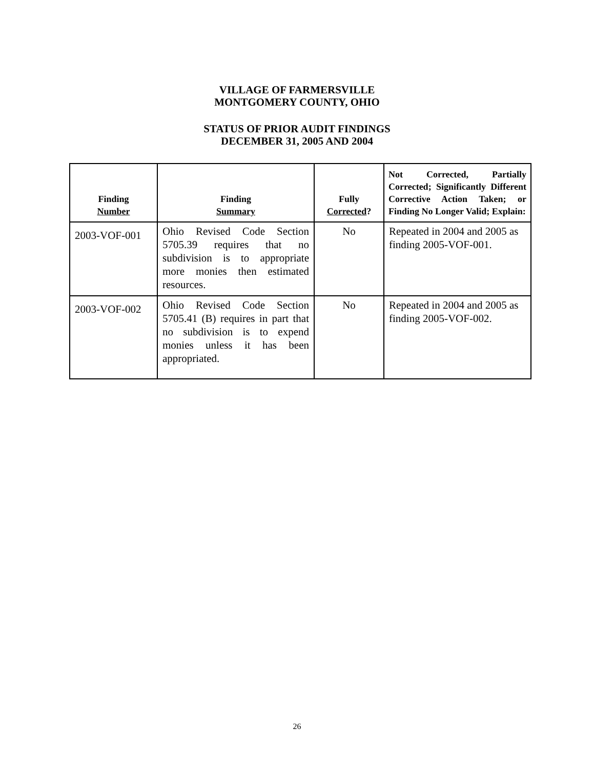VILLAGE OF FARMERSVILLE
MONTGOMERY COUNTY, OHIO
STATUS OF PRIOR AUDIT FINDINGS
DECEMBER 31, 2005 AND 2004
| Finding Number | Finding Summary | Fully Corrected ? | Not Corrected, Partially Corrected; Significantly Different Corrective Action Taken; or Finding No Longer Valid; Explain: |
| --- | --- | --- | --- |
| 2003-VOF-001 | Ohio Revised Code Section 5705.39 requires that no subdivision is to appropriate more monies then estimated resources. | No | Repeated in 2004 and 2005 as finding 2005-VOF-001. |
| 2003-VOF-002 | Ohio Revised Code Section 5705.41 (B) requires in part that no subdivision is to expend monies unless it has been appropriated. | No | Repeated in 2004 and 2005 as finding 2005-VOF-002. |
26